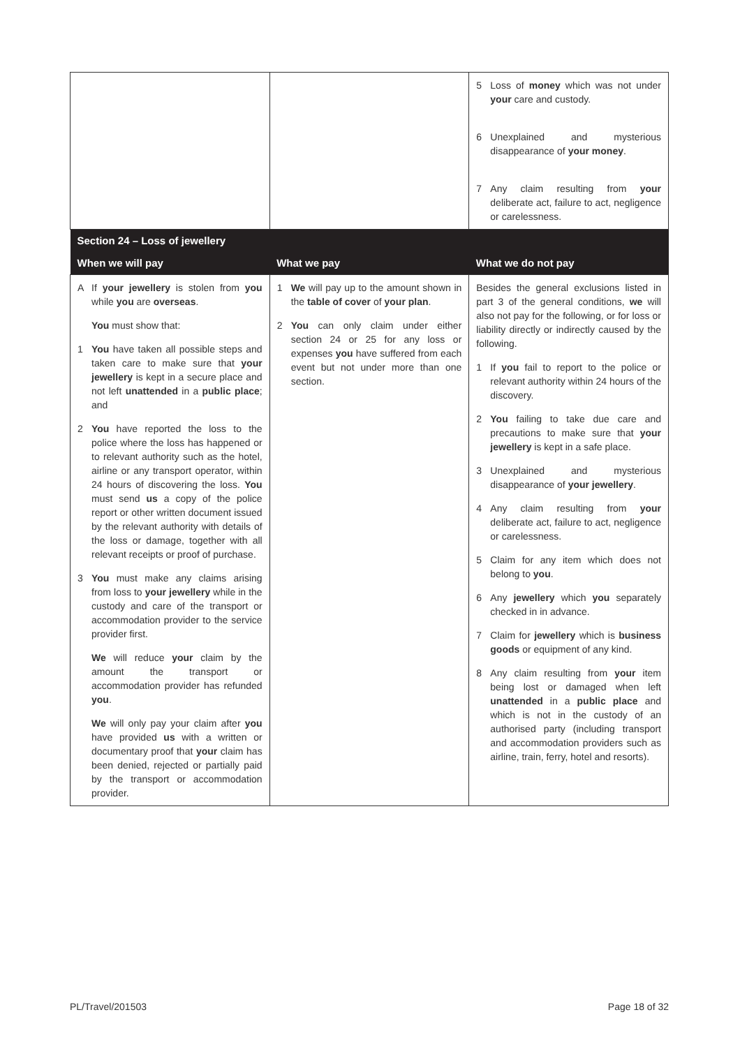| | | 5 Loss of money which was not under your care and custody. 6 Unexplained and mysterious disappearance of your money . 7 Any claim resulting from your deliberate act, failure to act, negligence or carelessness. |
| Section 24 – Loss of jewellery | | |
| When we will pay | What we pay | What we do not pay |
| A If your jewellery is stolen from you while you are overseas . You must show that: 1 You have taken all possible steps and taken care to make sure that your jewellery is kept in a secure place and not left unattended in a public place ; and 2 You have reported the loss to the police where the loss has happened or to relevant authority such as the hotel, airline or any transport operator, within 24 hours of discovering the loss. You must send us a copy of the police report or other written document issued by the relevant authority with details of the loss or damage, together with all relevant receipts or proof of purchase. 3 You must make any claims arising from loss to your jewellery while in the custody and care of the transport or accommodation provider to the service provider first. We will reduce your claim by the amount the transport or accommodation provider has refunded you . We will only pay your claim after you have provided us with a written or documentary proof that your claim has been denied, rejected or partially paid by the transport or accommodation provider. | 1 We will pay up to the amount shown in the table of cover of your plan . 2 You can only claim under either section 24 or 25 for any loss or expenses you have suffered from each event but not under more than one section. | Besides the general exclusions listed in part 3 of the general conditions, we will also not pay for the following, or for loss or liability directly or indirectly caused by the following. 1 If you fail to report to the police or relevant authority within 24 hours of the discovery. 2 You failing to take due care and precautions to make sure that your jewellery is kept in a safe place. 3 Unexplained and mysterious disappearance of your jewellery . 4 Any claim resulting from your deliberate act, failure to act, negligence or carelessness. 5 Claim for any item which does not belong to you . 6 Any jewellery which you separately checked in in advance. 7 Claim for jewellery which is business goods or equipment of any kind. 8 Any claim resulting from your item being lost or damaged when left unattended in a public place and which is not in the custody of an authorised party (including transport and accommodation providers such as airline, train, ferry, hotel and resorts). |
PL/Travel/201503 Page 18 of 32